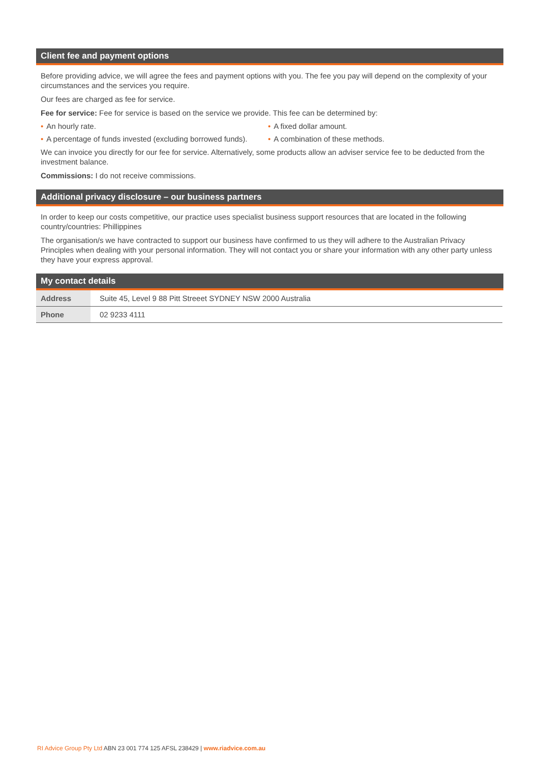Client fee and payment options
Before providing advice, we will agree the fees and payment options with you. The fee you pay will depend on the complexity of your circumstances and the services you require.
Our fees are charged as fee for service.
Fee for service: Fee for service is based on the service we provide. This fee can be determined by:
• An hourly rate. • A fixed dollar amount.
• A percentage of funds invested (excluding borrowed funds).
• A combination of these methods.
We can invoice you directly for our fee for service. Alternatively, some products allow an adviser service fee to be deducted from the investment balance.
Commissions: I do not receive commissions.
Additional privacy disclosure – our business partners
In order to keep our costs competitive, our practice uses specialist business support resources that are located in the following country/countries: Phillippines
The organisation/s we have contracted to support our business have confirmed to us they will adhere to the Australian Privacy Principles when dealing with your personal information. They will not contact you or share your information with any other party unless they have your express approval.
My contact details
| Address | Suite 45, Level 9 88 Pitt Streeet SYDNEY NSW 2000 Australia |
| Phone | 02 9233 4111 |
RI Advice Group Pty Ltd ABN 23 001 774 125 AFSL 238429 | www.riadvice.com.au